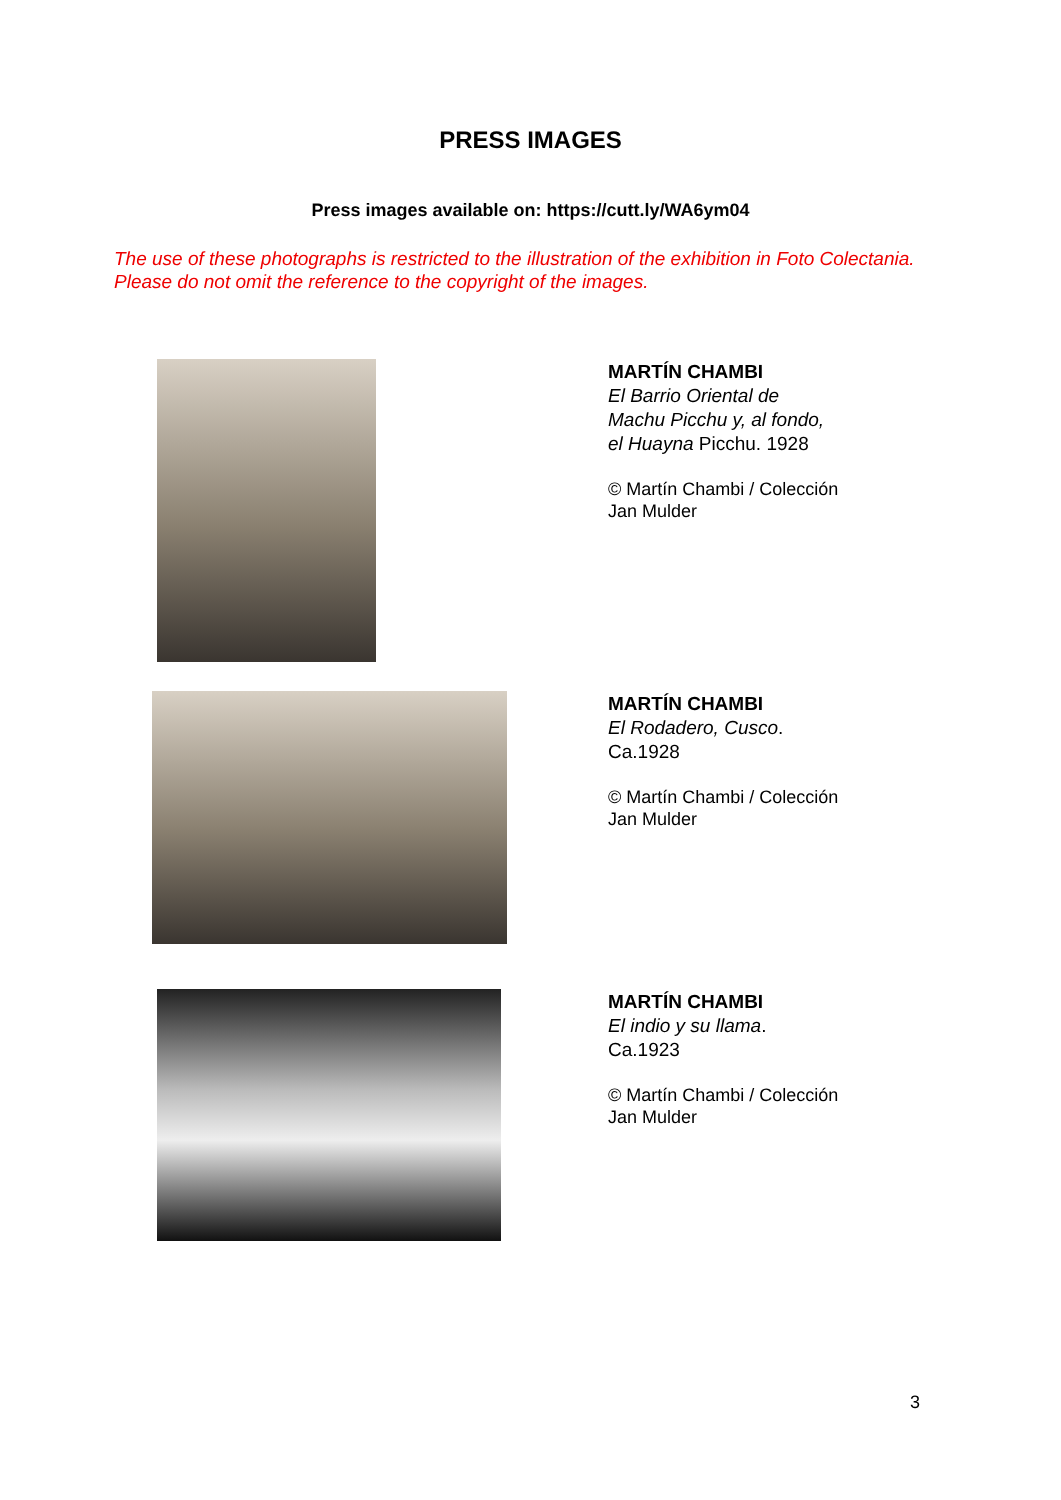PRESS IMAGES
Press images available on: https://cutt.ly/WA6ym04
The use of these photographs is restricted to the illustration of the exhibition in Foto Colectania.
Please do not omit the reference to the copyright of the images.
MARTÍN CHAMBI
El Barrio Oriental de
Machu Picchu y, al fondo,
el Huayna Picchu. 1928
© Martín Chambi / Colección
Jan Mulder
MARTÍN CHAMBI
El Rodadero, Cusco.
Ca.1928
© Martín Chambi / Colección
Jan Mulder
MARTÍN CHAMBI
El indio y su llama.
Ca.1923
© Martín Chambi / Colección
Jan Mulder
3